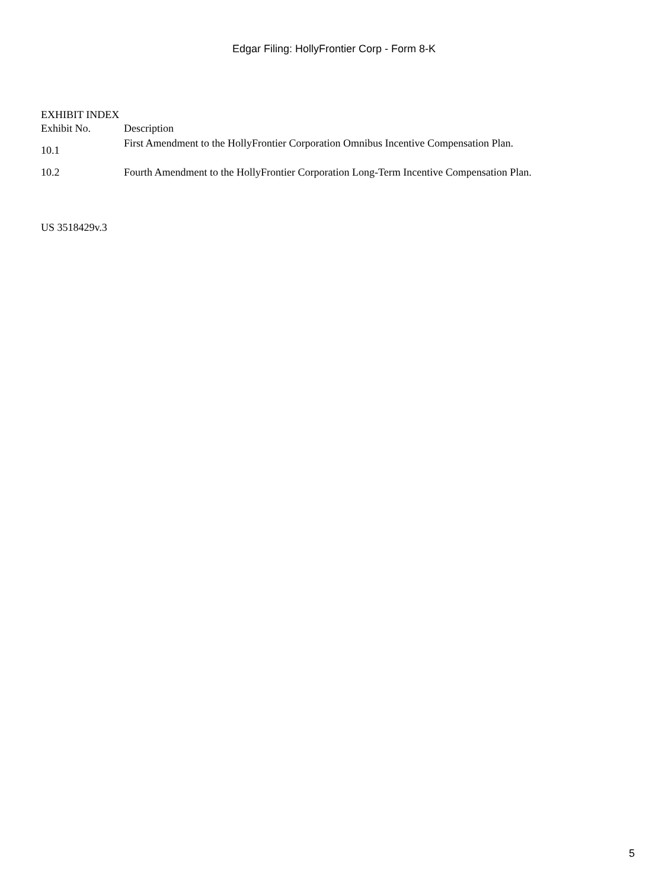Edgar Filing: HollyFrontier Corp - Form 8-K
EXHIBIT INDEX
| Exhibit No. | Description |
| --- | --- |
| 10.1 | First Amendment to the HollyFrontier Corporation Omnibus Incentive Compensation Plan. |
| 10.2 | Fourth Amendment to the HollyFrontier Corporation Long-Term Incentive Compensation Plan. |
US 3518429v.3
5